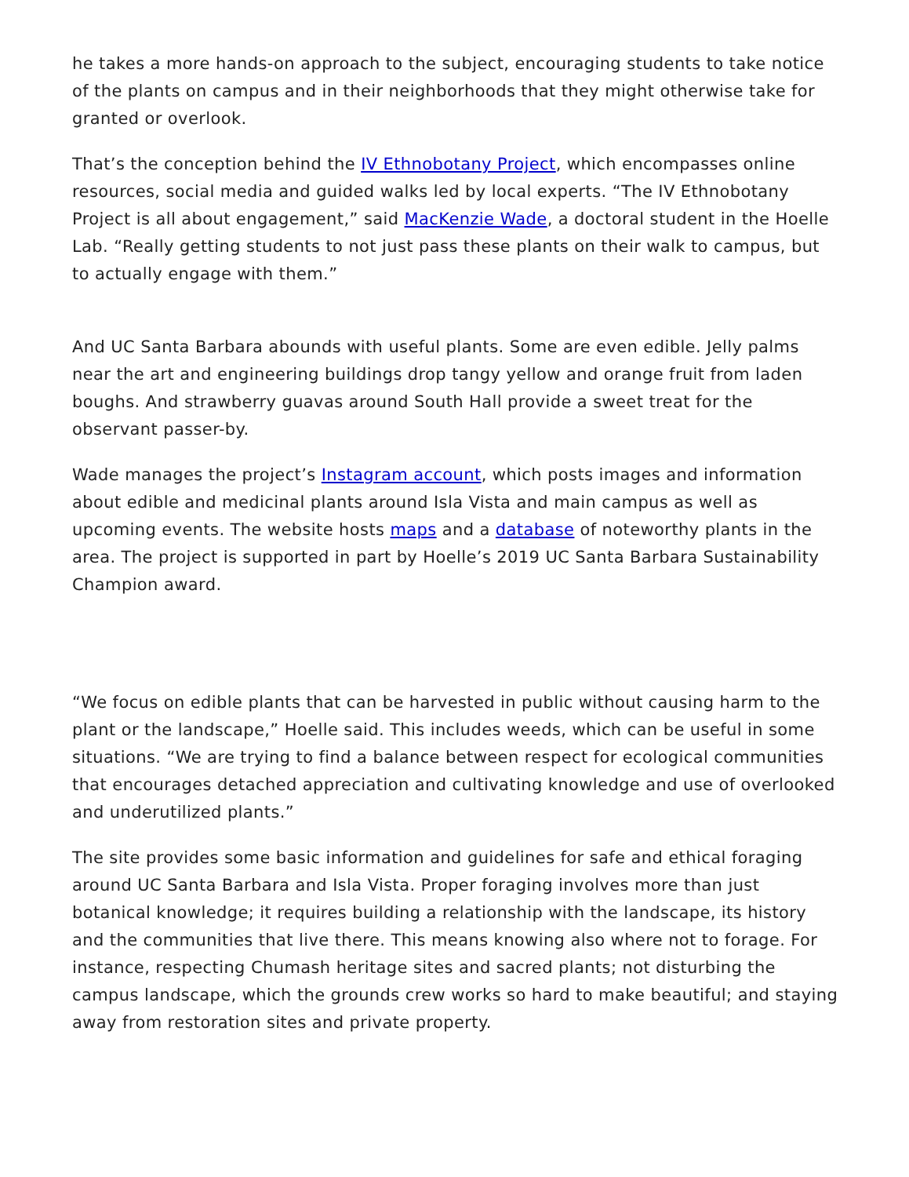he takes a more hands-on approach to the subject, encouraging students to take notice of the plants on campus and in their neighborhoods that they might otherwise take for granted or overlook.
That’s the conception behind the IV Ethnobotany Project, which encompasses online resources, social media and guided walks led by local experts. “The IV Ethnobotany Project is all about engagement,” said MacKenzie Wade, a doctoral student in the Hoelle Lab. “Really getting students to not just pass these plants on their walk to campus, but to actually engage with them.”
And UC Santa Barbara abounds with useful plants. Some are even edible. Jelly palms near the art and engineering buildings drop tangy yellow and orange fruit from laden boughs. And strawberry guavas around South Hall provide a sweet treat for the observant passer-by.
Wade manages the project’s Instagram account, which posts images and information about edible and medicinal plants around Isla Vista and main campus as well as upcoming events. The website hosts maps and a database of noteworthy plants in the area. The project is supported in part by Hoelle’s 2019 UC Santa Barbara Sustainability Champion award.
“We focus on edible plants that can be harvested in public without causing harm to the plant or the landscape,” Hoelle said. This includes weeds, which can be useful in some situations. “We are trying to find a balance between respect for ecological communities that encourages detached appreciation and cultivating knowledge and use of overlooked and underutilized plants.”
The site provides some basic information and guidelines for safe and ethical foraging around UC Santa Barbara and Isla Vista. Proper foraging involves more than just botanical knowledge; it requires building a relationship with the landscape, its history and the communities that live there. This means knowing also where not to forage. For instance, respecting Chumash heritage sites and sacred plants; not disturbing the campus landscape, which the grounds crew works so hard to make beautiful; and staying away from restoration sites and private property.